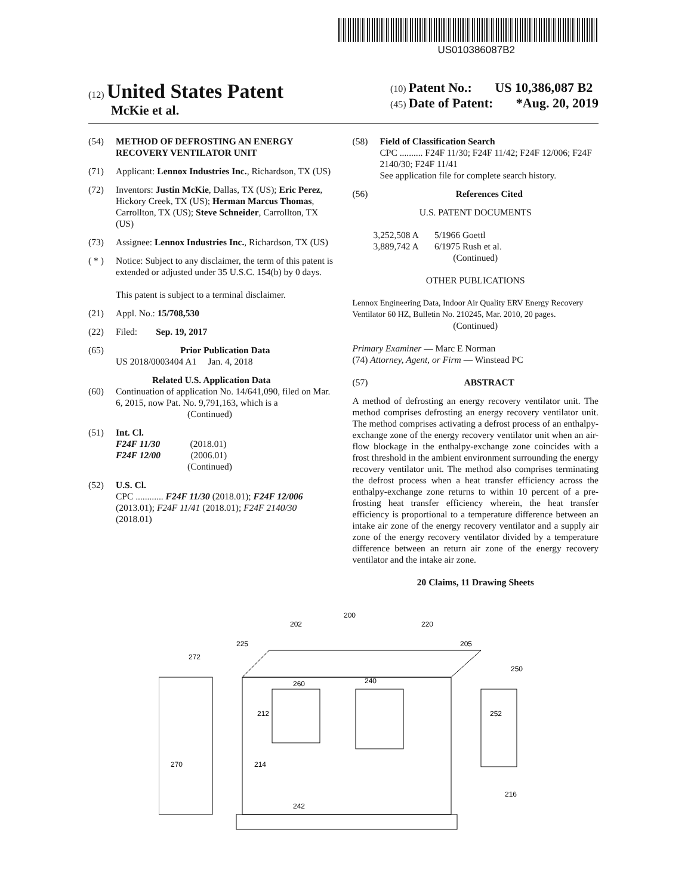US010386087B2
(12) United States Patent
McKie et al.
(10) Patent No.: US 10,386,087 B2
(45) Date of Patent: *Aug. 20, 2019
(54) METHOD OF DEFROSTING AN ENERGY RECOVERY VENTILATOR UNIT
(71) Applicant: Lennox Industries Inc., Richardson, TX (US)
(72) Inventors: Justin McKie, Dallas, TX (US); Eric Perez, Hickory Creek, TX (US); Herman Marcus Thomas, Carrollton, TX (US); Steve Schneider, Carrollton, TX (US)
(73) Assignee: Lennox Industries Inc., Richardson, TX (US)
( * )
Notice: Subject to any disclaimer, the term of this patent is extended or adjusted under 35 U.S.C. 154(b) by 0 days.
This patent is subject to a terminal disclaimer.
(21) Appl. No.: 15/708,530
(22) Filed: Sep. 19, 2017
(65) Prior Publication Data
US 2018/0003404 A1 Jan. 4, 2018
Related U.S. Application Data
(60) Continuation of application No. 14/641,090, filed on Mar. 6, 2015, now Pat. No. 9,791,163, which is a
(Continued)
(51) Int. Cl.
F24F 11/30 (2018.01)
F24F 12/00 (2006.01)
(Continued)
(52) U.S. Cl.
CPC ............ F24F 11/30 (2018.01); F24F 12/006 (2013.01); F24F 11/41 (2018.01); F24F 2140/30 (2018.01)
(58) Field of Classification Search
CPC .......... F24F 11/30; F24F 11/42; F24F 12/006; F24F 2140/30; F24F 11/41
See application file for complete search history.
(56) References Cited
U.S. PATENT DOCUMENTS
3,252,508 A 5/1966 Goettl
3,889,742 A 6/1975 Rush et al.
(Continued)
OTHER PUBLICATIONS
Lennox Engineering Data, Indoor Air Quality ERV Energy Recovery Ventilator 60 HZ, Bulletin No. 210245, Mar. 2010, 20 pages.
(Continued)
Primary Examiner — Marc E Norman
(74) Attorney, Agent, or Firm — Winstead PC
(57) ABSTRACT
A method of defrosting an energy recovery ventilator unit. The method comprises defrosting an energy recovery ventilator unit. The method comprises activating a defrost process of an enthalpy-exchange zone of the energy recovery ventilator unit when an air-flow blockage in the enthalpy-exchange zone coincides with a frost threshold in the ambient environment surrounding the energy recovery ventilator unit. The method also comprises terminating the defrost process when a heat transfer efficiency across the enthalpy-exchange zone returns to within 10 percent of a pre-frosting heat transfer efficiency wherein, the heat transfer efficiency is proportional to a temperature difference between an intake air zone of the energy recovery ventilator and a supply air zone of the energy recovery ventilator divided by a temperature difference between an return air zone of the energy recovery ventilator and the intake air zone.
20 Claims, 11 Drawing Sheets
200
202
220
205
225
272
250
212
214
270
252
216
260
240
242